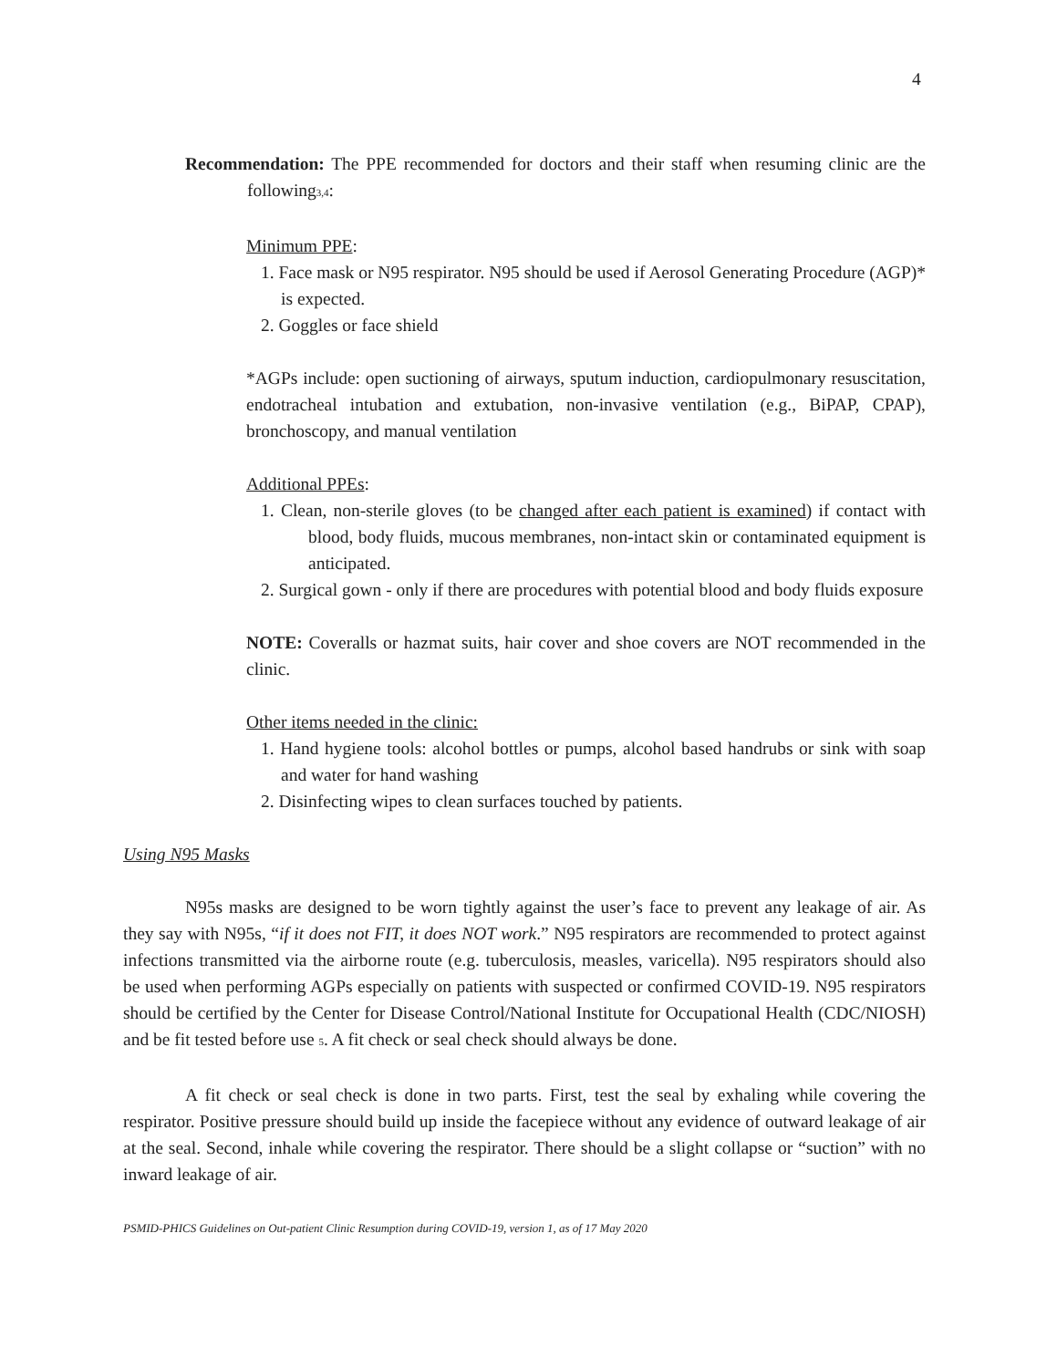4
Recommendation: The PPE recommended for doctors and their staff when resuming clinic are the following<sup>3,4</sup>:
Minimum PPE:
1. Face mask or N95 respirator. N95 should be used if Aerosol Generating Procedure (AGP)* is expected.
2. Goggles or face shield
*AGPs include: open suctioning of airways, sputum induction, cardiopulmonary resuscitation, endotracheal intubation and extubation, non-invasive ventilation (e.g., BiPAP, CPAP), bronchoscopy, and manual ventilation
Additional PPEs:
1. Clean, non-sterile gloves (to be changed after each patient is examined) if contact with blood, body fluids, mucous membranes, non-intact skin or contaminated equipment is anticipated.
2. Surgical gown - only if there are procedures with potential blood and body fluids exposure
NOTE: Coveralls or hazmat suits, hair cover and shoe covers are NOT recommended in the clinic.
Other items needed in the clinic:
1. Hand hygiene tools: alcohol bottles or pumps, alcohol based handrubs or sink with soap and water for hand washing
2. Disinfecting wipes to clean surfaces touched by patients.
Using N95 Masks
N95s masks are designed to be worn tightly against the user’s face to prevent any leakage of air. As they say with N95s, “if it does not FIT, it does NOT work.” N95 respirators are recommended to protect against infections transmitted via the airborne route (e.g. tuberculosis, measles, varicella). N95 respirators should also be used when performing AGPs especially on patients with suspected or confirmed COVID-19. N95 respirators should be certified by the Center for Disease Control/National Institute for Occupational Health (CDC/NIOSH) and be fit tested before use <sup>5</sup>. A fit check or seal check should always be done.
A fit check or seal check is done in two parts. First, test the seal by exhaling while covering the respirator. Positive pressure should build up inside the facepiece without any evidence of outward leakage of air at the seal. Second, inhale while covering the respirator. There should be a slight collapse or “suction” with no inward leakage of air.
PSMID-PHICS Guidelines on Out-patient Clinic Resumption during COVID-19, version 1, as of 17 May 2020